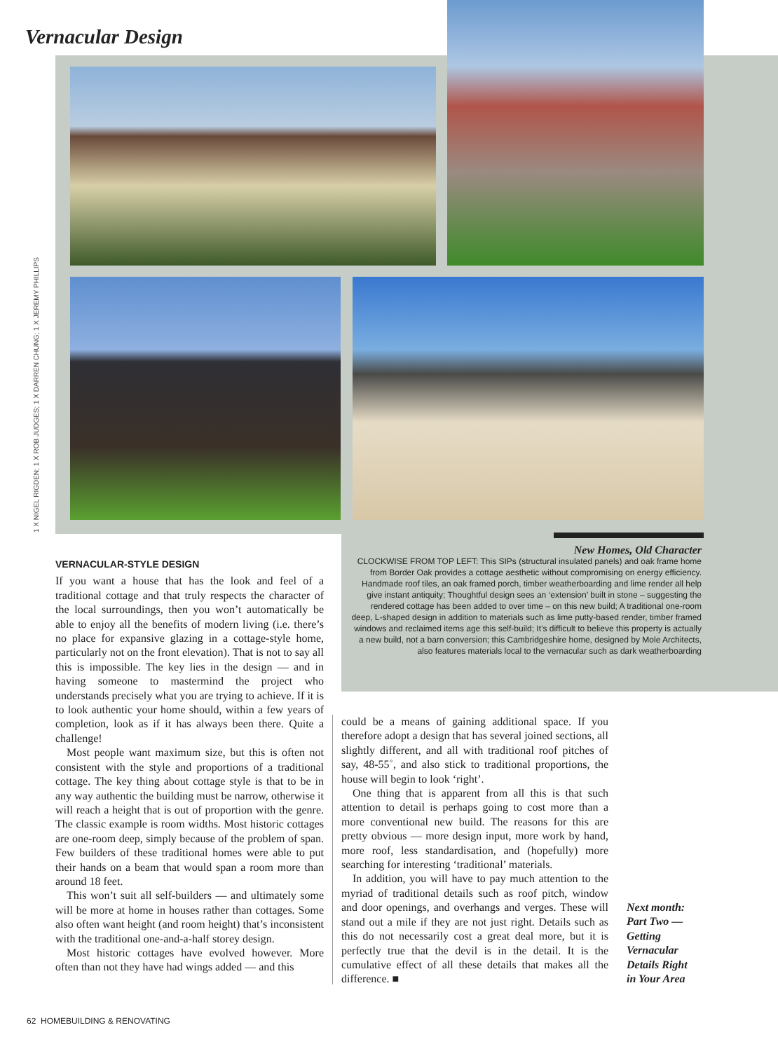Vernacular Design
1 X NIGEL RIGDEN; 1 X ROB JUDGES; 1 X DARREN CHUNG; 1 X JEREMY PHILLIPS
New Homes, Old Character
CLOCKWISE FROM TOP LEFT: This SIPs (structural insulated panels) and oak frame home from Border Oak provides a cottage aesthetic without compromising on energy efficiency. Handmade roof tiles, an oak framed porch, timber weatherboarding and lime render all help give instant antiquity; Thoughtful design sees an ‘extension’ built in stone – suggesting the rendered cottage has been added to over time – on this new build; A traditional one-room deep, L-shaped design in addition to materials such as lime putty-based render, timber framed windows and reclaimed items age this self-build; It’s difficult to believe this property is actually a new build, not a barn conversion; this Cambridgeshire home, designed by Mole Architects, also features materials local to the vernacular such as dark weatherboarding
VERNACULAR-STYLE DESIGN
If you want a house that has the look and feel of a traditional cottage and that truly respects the character of the local surroundings, then you won’t automatically be able to enjoy all the benefits of modern living (i.e. there’s no place for expansive glazing in a cottage-style home, particularly not on the front elevation). That is not to say all this is impossible. The key lies in the design — and in having someone to mastermind the project who understands precisely what you are trying to achieve. If it is to look authentic your home should, within a few years of completion, look as if it has always been there. Quite a challenge!
Most people want maximum size, but this is often not consistent with the style and proportions of a traditional cottage. The key thing about cottage style is that to be in any way authentic the building must be narrow, otherwise it will reach a height that is out of proportion with the genre. The classic example is room widths. Most historic cottages are one-room deep, simply because of the problem of span. Few builders of these traditional homes were able to put their hands on a beam that would span a room more than around 18 feet.
This won’t suit all self-builders — and ultimately some will be more at home in houses rather than cottages. Some also often want height (and room height) that’s inconsistent with the traditional one-and-a-half storey design.
Most historic cottages have evolved however. More often than not they have had wings added — and this
could be a means of gaining additional space. If you therefore adopt a design that has several joined sections, all slightly different, and all with traditional roof pitches of say, 48-55˚, and also stick to traditional proportions, the house will begin to look ‘right’.
One thing that is apparent from all this is that such attention to detail is perhaps going to cost more than a more conventional new build. The reasons for this are pretty obvious — more design input, more work by hand, more roof, less standardisation, and (hopefully) more searching for interesting ‘traditional’ materials.
In addition, you will have to pay much attention to the myriad of traditional details such as roof pitch, window and door openings, and overhangs and verges. These will stand out a mile if they are not just right. Details such as this do not necessarily cost a great deal more, but it is perfectly true that the devil is in the detail. It is the cumulative effect of all these details that makes all the difference. ■
Next month:
Part Two —
Getting
Vernacular
Details Right
in Your Area
62 HOMEBUILDING & RENOVATING